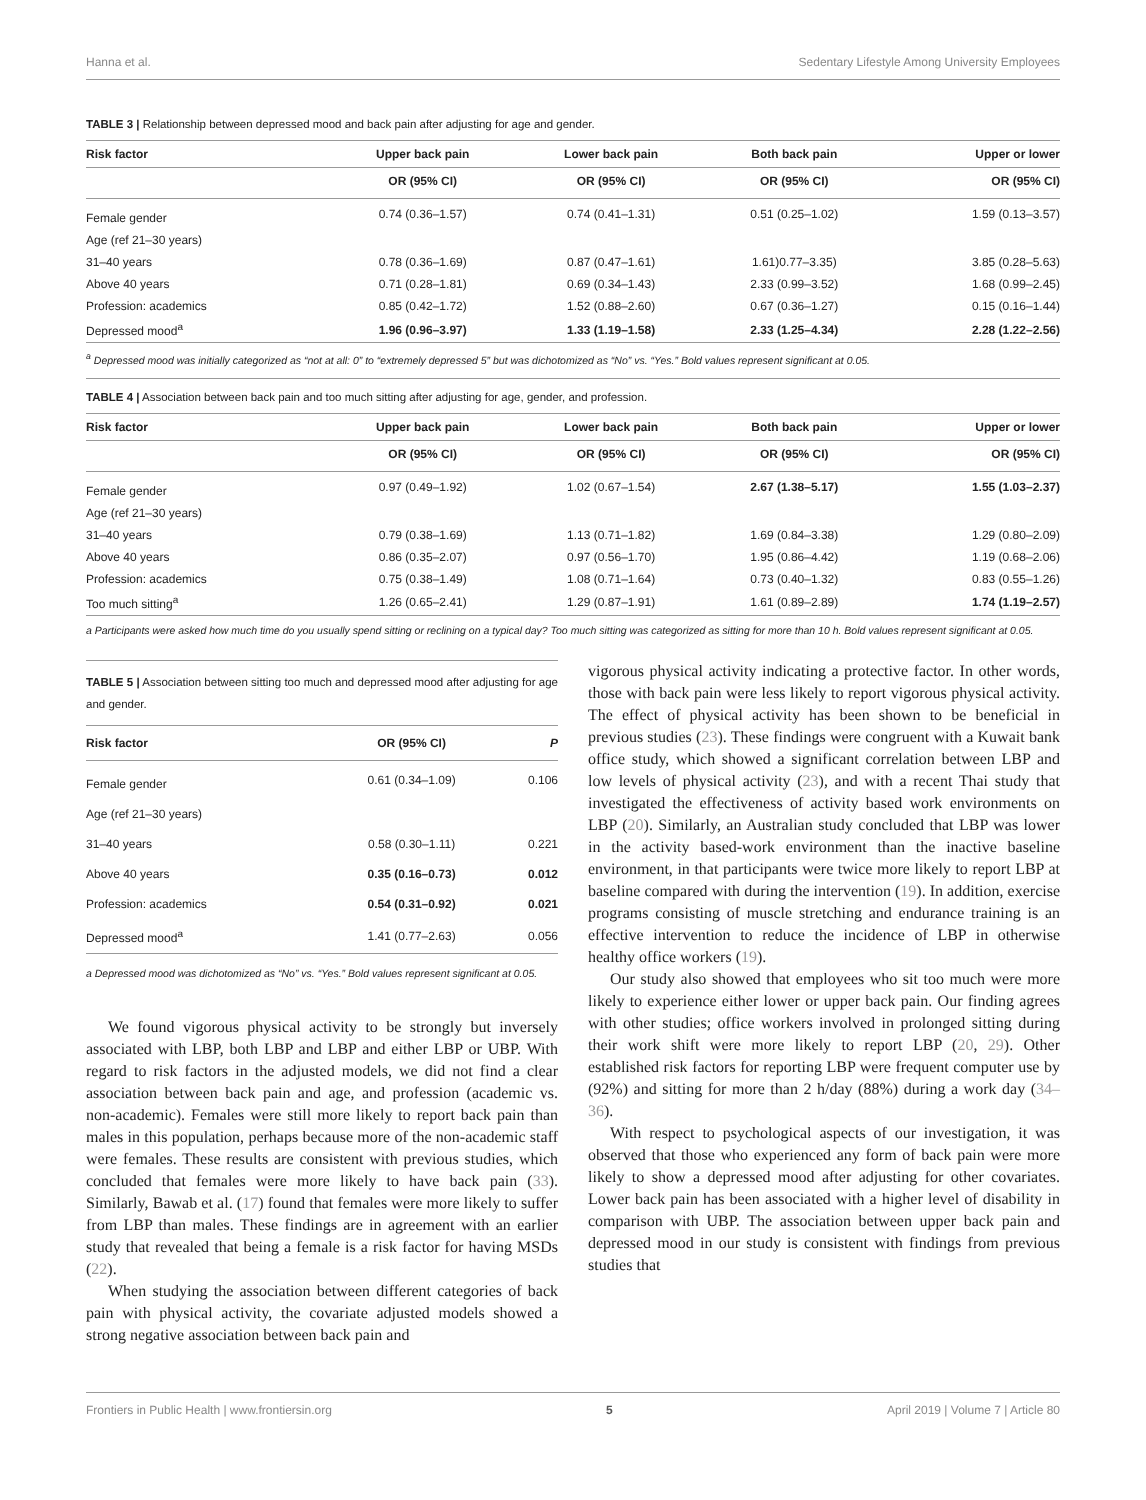Hanna et al. Sedentary Lifestyle Among University Employees
TABLE 3 | Relationship between depressed mood and back pain after adjusting for age and gender.
| Risk factor | Upper back pain | Lower back pain | Both back pain | Upper or lower |
| --- | --- | --- | --- | --- |
| | OR (95% CI) | OR (95% CI) | OR (95% CI) | OR (95% CI) |
| Female gender | 0.74 (0.36–1.57) | 0.74 (0.41–1.31) | 0.51 (0.25–1.02) | 1.59 (0.13–3.57) |
| Age (ref 21–30 years) | | | | |
| 31–40 years | 0.78 (0.36–1.69) | 0.87 (0.47–1.61) | 1.61)0.77–3.35) | 3.85 (0.28–5.63) |
| Above 40 years | 0.71 (0.28–1.81) | 0.69 (0.34–1.43) | 2.33 (0.99–3.52) | 1.68 (0.99–2.45) |
| Profession: academics | 0.85 (0.42–1.72) | 1.52 (0.88–2.60) | 0.67 (0.36–1.27) | 0.15 (0.16–1.44) |
| Depressed mood<sup>a</sup> | 1.96 (0.96–3.97) | 1.33 (1.19–1.58) | 2.33 (1.25–4.34) | 2.28 (1.22–2.56) |
<sup>a</sup> Depressed mood was initially categorized as “not at all: 0” to “extremely depressed 5” but was dichotomized as “No” vs. “Yes.” Bold values represent significant at 0.05.
TABLE 4 | Association between back pain and too much sitting after adjusting for age, gender, and profession.
| Risk factor | Upper back pain | Lower back pain | Both back pain | Upper or lower |
| --- | --- | --- | --- | --- |
| | OR (95% CI) | OR (95% CI) | OR (95% CI) | OR (95% CI) |
| Female gender | 0.97 (0.49–1.92) | 1.02 (0.67–1.54) | 2.67 (1.38–5.17) | 1.55 (1.03–2.37) |
| Age (ref 21–30 years) | | | | |
| 31–40 years | 0.79 (0.38–1.69) | 1.13 (0.71–1.82) | 1.69 (0.84–3.38) | 1.29 (0.80–2.09) |
| Above 40 years | 0.86 (0.35–2.07) | 0.97 (0.56–1.70) | 1.95 (0.86–4.42) | 1.19 (0.68–2.06) |
| Profession: academics | 0.75 (0.38–1.49) | 1.08 (0.71–1.64) | 0.73 (0.40–1.32) | 0.83 (0.55–1.26) |
| Too much sitting<sup>a</sup> | 1.26 (0.65–2.41) | 1.29 (0.87–1.91) | 1.61 (0.89–2.89) | 1.74 (1.19–2.57) |
a Participants were asked how much time do you usually spend sitting or reclining on a typical day? Too much sitting was categorized as sitting for more than 10 h. Bold values represent significant at 0.05.
TABLE 5 | Association between sitting too much and depressed mood after adjusting for age and gender.
| Risk factor | OR (95% CI) | P |
| --- | --- | --- |
| Female gender | 0.61 (0.34–1.09) | 0.106 |
| Age (ref 21–30 years) | | |
| 31–40 years | 0.58 (0.30–1.11) | 0.221 |
| Above 40 years | 0.35 (0.16–0.73) | 0.012 |
| Profession: academics | 0.54 (0.31–0.92) | 0.021 |
| Depressed mood<sup>a</sup> | 1.41 (0.77–2.63) | 0.056 |
a Depressed mood was dichotomized as “No” vs. “Yes.” Bold values represent significant at 0.05.
We found vigorous physical activity to be strongly but inversely associated with LBP, both LBP and LBP and either LBP or UBP. With regard to risk factors in the adjusted models, we did not find a clear association between back pain and age, and profession (academic vs. non-academic). Females were still more likely to report back pain than males in this population, perhaps because more of the non-academic staff were females. These results are consistent with previous studies, which concluded that females were more likely to have back pain (33). Similarly, Bawab et al. (17) found that females were more likely to suffer from LBP than males. These findings are in agreement with an earlier study that revealed that being a female is a risk factor for having MSDs (22).
When studying the association between different categories of back pain with physical activity, the covariate adjusted models showed a strong negative association between back pain and
vigorous physical activity indicating a protective factor. In other words, those with back pain were less likely to report vigorous physical activity. The effect of physical activity has been shown to be beneficial in previous studies (23). These findings were congruent with a Kuwait bank office study, which showed a significant correlation between LBP and low levels of physical activity (23), and with a recent Thai study that investigated the effectiveness of activity based work environments on LBP (20). Similarly, an Australian study concluded that LBP was lower in the activity based-work environment than the inactive baseline environment, in that participants were twice more likely to report LBP at baseline compared with during the intervention (19). In addition, exercise programs consisting of muscle stretching and endurance training is an effective intervention to reduce the incidence of LBP in otherwise healthy office workers (19).
Our study also showed that employees who sit too much were more likely to experience either lower or upper back pain. Our finding agrees with other studies; office workers involved in prolonged sitting during their work shift were more likely to report LBP (20, 29). Other established risk factors for reporting LBP were frequent computer use by (92%) and sitting for more than 2 h/day (88%) during a work day (34–36).
With respect to psychological aspects of our investigation, it was observed that those who experienced any form of back pain were more likely to show a depressed mood after adjusting for other covariates. Lower back pain has been associated with a higher level of disability in comparison with UBP. The association between upper back pain and depressed mood in our study is consistent with findings from previous studies that
Frontiers in Public Health | www.frontiersin.org 5 April 2019 | Volume 7 | Article 80